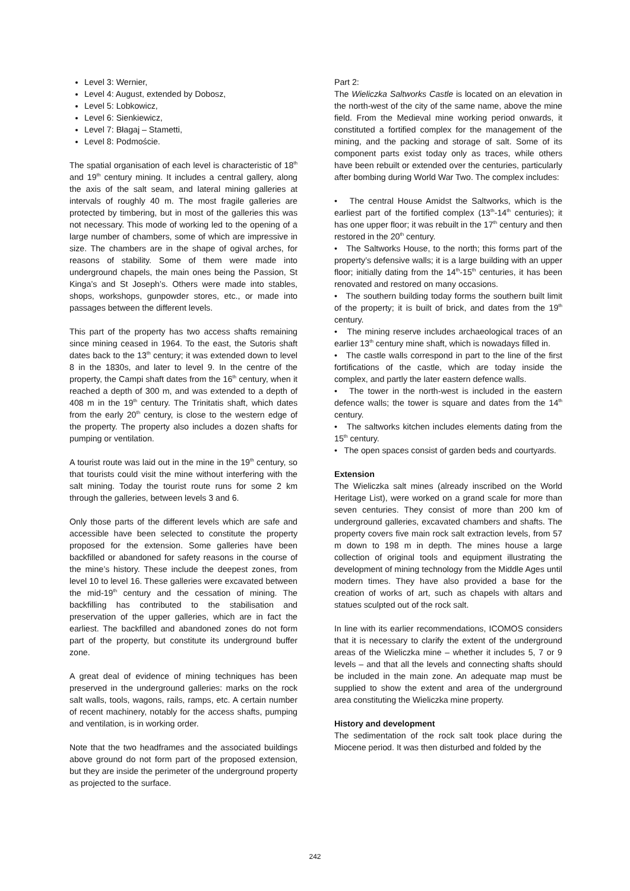Level 3: Wernier,
Level 4: August, extended by Dobosz,
Level 5: Lobkowicz,
Level 6: Sienkiewicz,
Level 7: Błagaj – Stametti,
Level 8: Podmoście.
The spatial organisation of each level is characteristic of 18<sup>th</sup> and 19<sup>th</sup> century mining. It includes a central gallery, along the axis of the salt seam, and lateral mining galleries at intervals of roughly 40 m. The most fragile galleries are protected by timbering, but in most of the galleries this was not necessary. This mode of working led to the opening of a large number of chambers, some of which are impressive in size. The chambers are in the shape of ogival arches, for reasons of stability. Some of them were made into underground chapels, the main ones being the Passion, St Kinga’s and St Joseph’s. Others were made into stables, shops, workshops, gunpowder stores, etc., or made into passages between the different levels.
This part of the property has two access shafts remaining since mining ceased in 1964. To the east, the Sutoris shaft dates back to the 13<sup>th</sup> century; it was extended down to level 8 in the 1830s, and later to level 9. In the centre of the property, the Campi shaft dates from the 16<sup>th</sup> century, when it reached a depth of 300 m, and was extended to a depth of 408 m in the 19<sup>th</sup> century. The Trinitatis shaft, which dates from the early 20<sup>th</sup> century, is close to the western edge of the property. The property also includes a dozen shafts for pumping or ventilation.
A tourist route was laid out in the mine in the 19<sup>th</sup> century, so that tourists could visit the mine without interfering with the salt mining. Today the tourist route runs for some 2 km through the galleries, between levels 3 and 6.
Only those parts of the different levels which are safe and accessible have been selected to constitute the property proposed for the extension. Some galleries have been backfilled or abandoned for safety reasons in the course of the mine’s history. These include the deepest zones, from level 10 to level 16. These galleries were excavated between the mid-19<sup>th</sup> century and the cessation of mining. The backfilling has contributed to the stabilisation and preservation of the upper galleries, which are in fact the earliest. The backfilled and abandoned zones do not form part of the property, but constitute its underground buffer zone.
A great deal of evidence of mining techniques has been preserved in the underground galleries: marks on the rock salt walls, tools, wagons, rails, ramps, etc. A certain number of recent machinery, notably for the access shafts, pumping and ventilation, is in working order.
Note that the two headframes and the associated buildings above ground do not form part of the proposed extension, but they are inside the perimeter of the underground property as projected to the surface.
Part 2:
The Wieliczka Saltworks Castle is located on an elevation in the north-west of the city of the same name, above the mine field. From the Medieval mine working period onwards, it constituted a fortified complex for the management of the mining, and the packing and storage of salt. Some of its component parts exist today only as traces, while others have been rebuilt or extended over the centuries, particularly after bombing during World War Two. The complex includes:
• The central House Amidst the Saltworks, which is the earliest part of the fortified complex (13<sup>th</sup>-14<sup>th</sup> centuries); it has one upper floor; it was rebuilt in the 17<sup>th</sup> century and then restored in the 20<sup>th</sup> century.
• The Saltworks House, to the north; this forms part of the property’s defensive walls; it is a large building with an upper floor; initially dating from the 14<sup>th</sup>-15<sup>th</sup> centuries, it has been renovated and restored on many occasions.
• The southern building today forms the southern built limit of the property; it is built of brick, and dates from the 19<sup>th</sup> century.
• The mining reserve includes archaeological traces of an earlier 13<sup>th</sup> century mine shaft, which is nowadays filled in.
• The castle walls correspond in part to the line of the first fortifications of the castle, which are today inside the complex, and partly the later eastern defence walls.
• The tower in the north-west is included in the eastern defence walls; the tower is square and dates from the 14<sup>th</sup> century.
• The saltworks kitchen includes elements dating from the 15<sup>th</sup> century.
• The open spaces consist of garden beds and courtyards.
Extension
The Wieliczka salt mines (already inscribed on the World Heritage List), were worked on a grand scale for more than seven centuries. They consist of more than 200 km of underground galleries, excavated chambers and shafts. The property covers five main rock salt extraction levels, from 57 m down to 198 m in depth. The mines house a large collection of original tools and equipment illustrating the development of mining technology from the Middle Ages until modern times. They have also provided a base for the creation of works of art, such as chapels with altars and statues sculpted out of the rock salt.
In line with its earlier recommendations, ICOMOS considers that it is necessary to clarify the extent of the underground areas of the Wieliczka mine – whether it includes 5, 7 or 9 levels – and that all the levels and connecting shafts should be included in the main zone. An adequate map must be supplied to show the extent and area of the underground area constituting the Wieliczka mine property.
History and development
The sedimentation of the rock salt took place during the Miocene period. It was then disturbed and folded by the
242